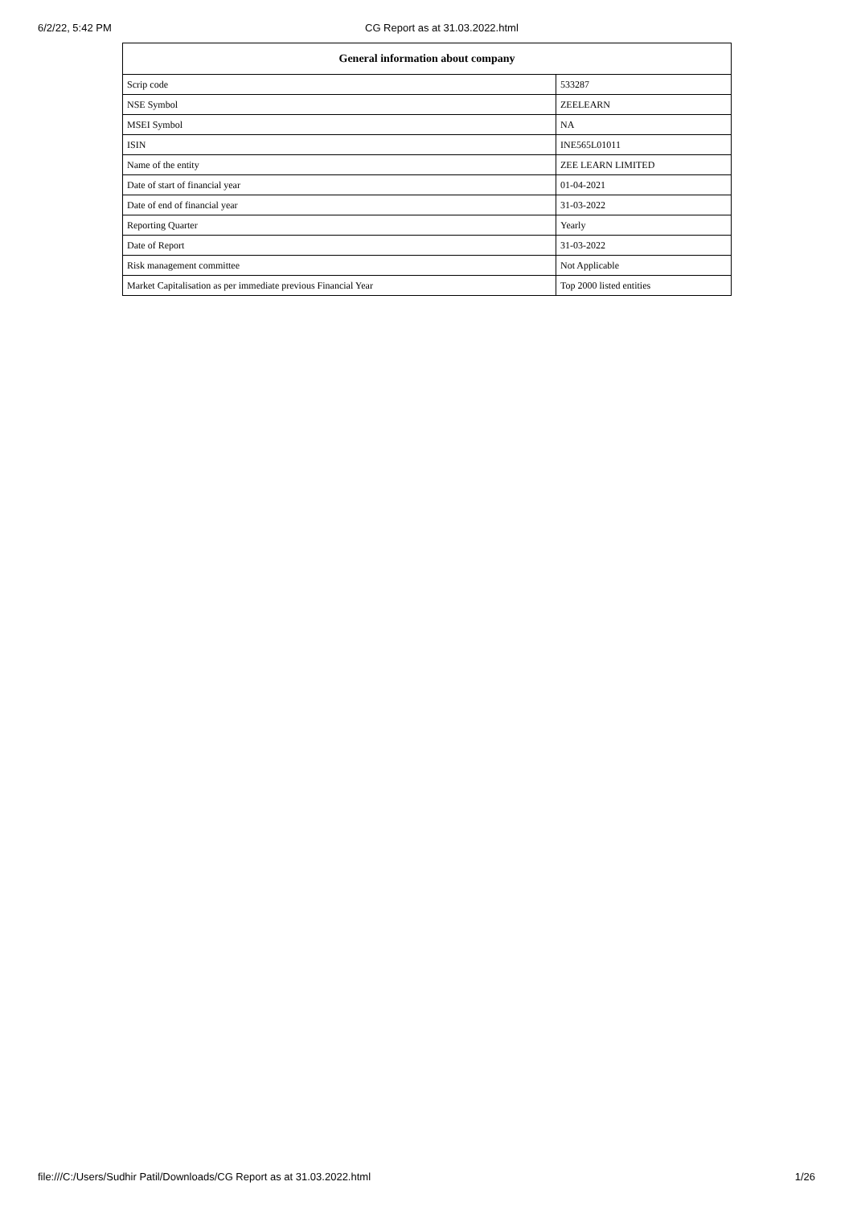6/2/22, 5:42 PM CG Report as at 31.03.2022.html
| General information about company | |
| --- | --- |
| Scrip code | 533287 |
| NSE Symbol | ZEELEARN |
| MSEI Symbol | NA |
| ISIN | INE565L01011 |
| Name of the entity | ZEE LEARN LIMITED |
| Date of start of financial year | 01-04-2021 |
| Date of end of financial year | 31-03-2022 |
| Reporting Quarter | Yearly |
| Date of Report | 31-03-2022 |
| Risk management committee | Not Applicable |
| Market Capitalisation as per immediate previous Financial Year | Top 2000 listed entities |
file:///C:/Users/Sudhir Patil/Downloads/CG Report as at 31.03.2022.html 1/26